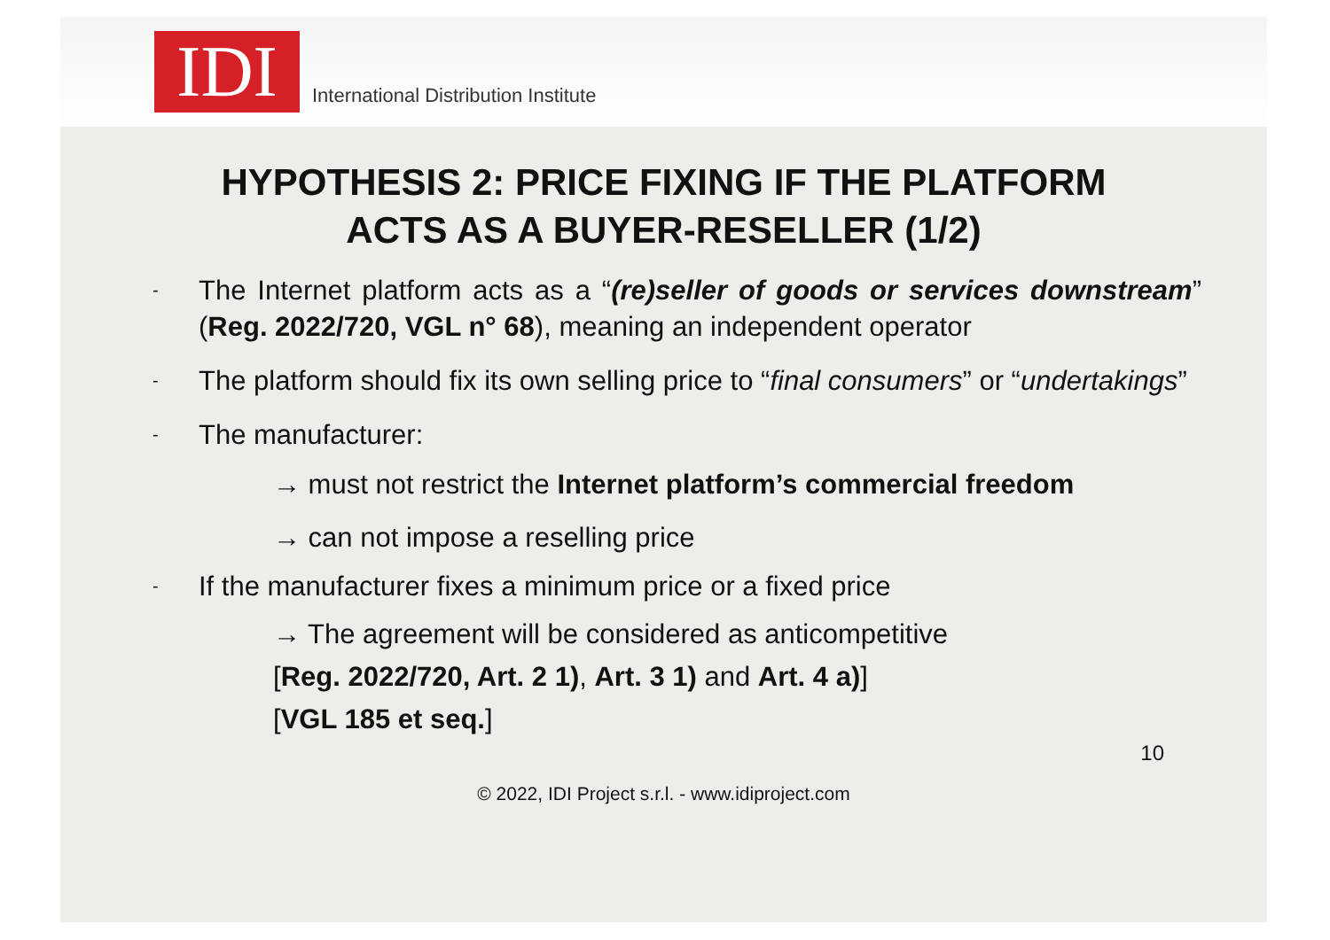IDI
International Distribution Institute
HYPOTHESIS 2: PRICE FIXING IF THE PLATFORM
ACTS AS A BUYER-RESELLER (1/2)
-
The Internet platform acts as a “(re)seller of goods or services downstream” (Reg. 2022/720, VGL n° 68), meaning an independent operator
-
The platform should fix its own selling price to “final consumers” or “undertakings”
-
The manufacturer:
→ must not restrict the Internet platform’s commercial freedom
→ can not impose a reselling price
-
If the manufacturer fixes a minimum price or a fixed price
→ The agreement will be considered as anticompetitive
[Reg. 2022/720, Art. 2 1), Art. 3 1) and Art. 4 a)]
[VGL 185 et seq.]
10
© 2022, IDI Project s.r.l. - www.idiproject.com